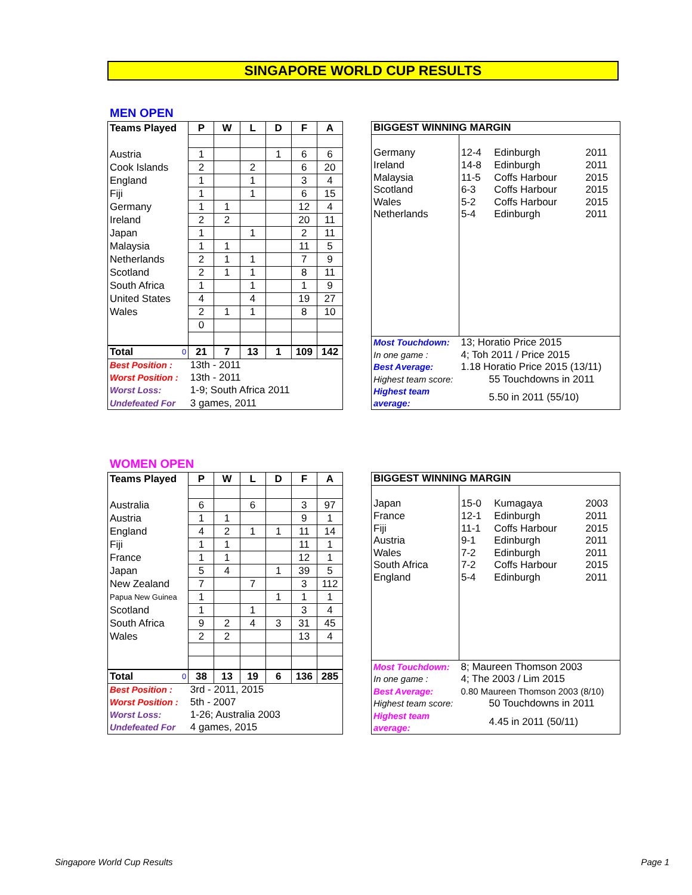SINGAPORE WORLD CUP RESULTS
MEN OPEN
| Teams Played | P | W | L | D | F | A |
| --- | --- | --- | --- | --- | --- | --- |
| Austria | 1 | | | 1 | 6 | 6 |
| Cook Islands | 2 | | 2 | | 6 | 20 |
| England | 1 | | 1 | | 3 | 4 |
| Fiji | 1 | | 1 | | 6 | 15 |
| Germany | 1 | 1 | | | 12 | 4 |
| Ireland | 2 | 2 | | | 20 | 11 |
| Japan | 1 | | 1 | | 2 | 11 |
| Malaysia | 1 | 1 | | | 11 | 5 |
| Netherlands | 2 | 1 | 1 | | 7 | 9 |
| Scotland | 2 | 1 | 1 | | 8 | 11 |
| South Africa | 1 | | 1 | | 1 | 9 |
| United States | 4 | | 4 | | 19 | 27 |
| Wales | 2 | 1 | 1 | | 8 | 10 |
| | 0 | | | | | |
| Total 0 | 21 | 7 | 13 | 1 | 109 | 142 |
| Best Position : | 13th - 2011 | | | | | |
| Worst Position : | 13th - 2011 | | | | | |
| Worst Loss: | 1-9; South Africa 2011 | | | | | |
| Undefeated For | 3 games, 2011 | | | | | |
| BIGGEST WINNING MARGIN | | | |
| Germany | 12-4 | Edinburgh | 2011 |
| Ireland | 14-8 | Edinburgh | 2011 |
| Malaysia | 11-5 | Coffs Harbour | 2015 |
| Scotland | 6-3 | Coffs Harbour | 2015 |
| Wales | 5-2 | Coffs Harbour | 2015 |
| Netherlands | 5-4 | Edinburgh | 2011 |
| Most Touchdown: | 13; Horatio Price 2015 | | |
| In one game : | 4; Toh 2011 / Price 2015 | | |
| Best Average: | 1.18 Horatio Price 2015 (13/11) | | |
| Highest team score: | 55 Touchdowns in 2011 | | |
| Highest team average: | 5.50 in 2011 (55/10) | | |
WOMEN OPEN
| Teams Played | P | W | L | D | F | A |
| --- | --- | --- | --- | --- | --- | --- |
| Australia | 6 | | 6 | | 3 | 97 |
| Austria | 1 | 1 | | | 9 | 1 |
| England | 4 | 2 | 1 | 1 | 11 | 14 |
| Fiji | 1 | 1 | | | 11 | 1 |
| France | 1 | 1 | | | 12 | 1 |
| Japan | 5 | 4 | | 1 | 39 | 5 |
| New Zealand | 7 | | 7 | | 3 | 112 |
| Papua New Guinea | 1 | | | 1 | 1 | 1 |
| Scotland | 1 | | 1 | | 3 | 4 |
| South Africa | 9 | 2 | 4 | 3 | 31 | 45 |
| Wales | 2 | 2 | | | 13 | 4 |
| Total 0 | 38 | 13 | 19 | 6 | 136 | 285 |
| Best Position : | 3rd - 2011, 2015 | | | | | |
| Worst Position : | 5th - 2007 | | | | | |
| Worst Loss: | 1-26; Australia 2003 | | | | | |
| Undefeated For | 4 games, 2015 | | | | | |
| BIGGEST WINNING MARGIN | | | |
| Japan | 15-0 | Kumagaya | 2003 |
| France | 12-1 | Edinburgh | 2011 |
| Fiji | 11-1 | Coffs Harbour | 2015 |
| Austria | 9-1 | Edinburgh | 2011 |
| Wales | 7-2 | Edinburgh | 2011 |
| South Africa | 7-2 | Coffs Harbour | 2015 |
| England | 5-4 | Edinburgh | 2011 |
| Most Touchdown: | 8; Maureen Thomson 2003 | | |
| In one game : | 4; The 2003 / Lim 2015 | | |
| Best Average: | 0.80 Maureen Thomson 2003 (8/10) | | |
| Highest team score: | 50 Touchdowns in 2011 | | |
| Highest team average: | 4.45 in 2011 (50/11) | | |
Singapore World Cup Results Page 1